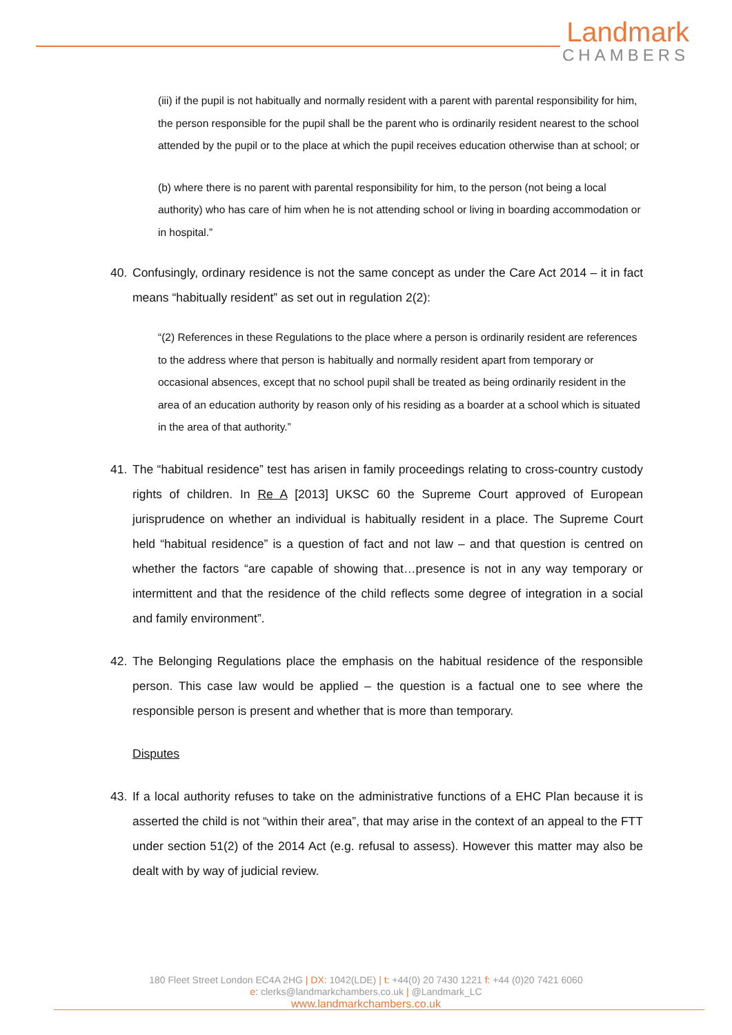Landmark
CHAMBERS
(iii) if the pupil is not habitually and normally resident with a parent with parental responsibility for him, the person responsible for the pupil shall be the parent who is ordinarily resident nearest to the school attended by the pupil or to the place at which the pupil receives education otherwise than at school; or
(b) where there is no parent with parental responsibility for him, to the person (not being a local authority) who has care of him when he is not attending school or living in boarding accommodation or in hospital.”
40. Confusingly, ordinary residence is not the same concept as under the Care Act 2014 – it in fact means “habitually resident” as set out in regulation 2(2):
“(2) References in these Regulations to the place where a person is ordinarily resident are references to the address where that person is habitually and normally resident apart from temporary or occasional absences, except that no school pupil shall be treated as being ordinarily resident in the area of an education authority by reason only of his residing as a boarder at a school which is situated in the area of that authority.”
41. The “habitual residence” test has arisen in family proceedings relating to cross-country custody rights of children. In Re A [2013] UKSC 60 the Supreme Court approved of European jurisprudence on whether an individual is habitually resident in a place. The Supreme Court held “habitual residence” is a question of fact and not law – and that question is centred on whether the factors “are capable of showing that…presence is not in any way temporary or intermittent and that the residence of the child reflects some degree of integration in a social and family environment”.
42. The Belonging Regulations place the emphasis on the habitual residence of the responsible person. This case law would be applied – the question is a factual one to see where the responsible person is present and whether that is more than temporary.
Disputes
43. If a local authority refuses to take on the administrative functions of a EHC Plan because it is asserted the child is not “within their area”, that may arise in the context of an appeal to the FTT under section 51(2) of the 2014 Act (e.g. refusal to assess). However this matter may also be dealt with by way of judicial review.
180 Fleet Street London EC4A 2HG | DX: 1042(LDE) | t: +44(0) 20 7430 1221 f: +44 (0)20 7421 6060
e: clerks@landmarkchambers.co.uk | @Landmark_LC
www.landmarkchambers.co.uk